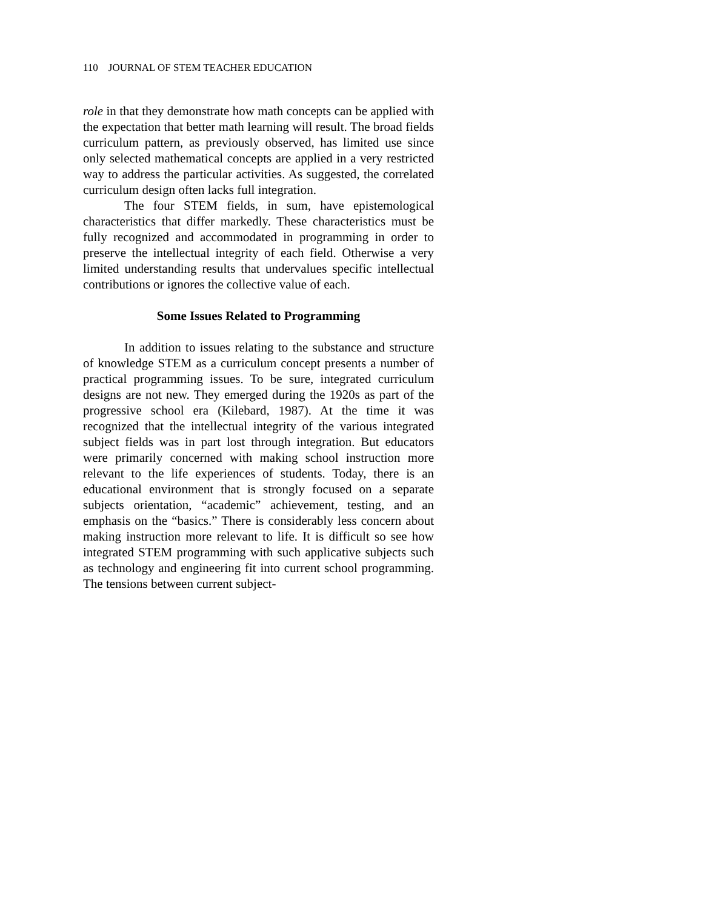110 JOURNAL OF STEM TEACHER EDUCATION
role in that they demonstrate how math concepts can be applied with the expectation that better math learning will result. The broad fields curriculum pattern, as previously observed, has limited use since only selected mathematical concepts are applied in a very restricted way to address the particular activities. As suggested, the correlated curriculum design often lacks full integration.
The four STEM fields, in sum, have epistemological characteristics that differ markedly. These characteristics must be fully recognized and accommodated in programming in order to preserve the intellectual integrity of each field. Otherwise a very limited understanding results that undervalues specific intellectual contributions or ignores the collective value of each.
Some Issues Related to Programming
In addition to issues relating to the substance and structure of knowledge STEM as a curriculum concept presents a number of practical programming issues. To be sure, integrated curriculum designs are not new. They emerged during the 1920s as part of the progressive school era (Kilebard, 1987). At the time it was recognized that the intellectual integrity of the various integrated subject fields was in part lost through integration. But educators were primarily concerned with making school instruction more relevant to the life experiences of students. Today, there is an educational environment that is strongly focused on a separate subjects orientation, “academic” achievement, testing, and an emphasis on the “basics.” There is considerably less concern about making instruction more relevant to life. It is difficult so see how integrated STEM programming with such applicative subjects such as technology and engineering fit into current school programming. The tensions between current subject-